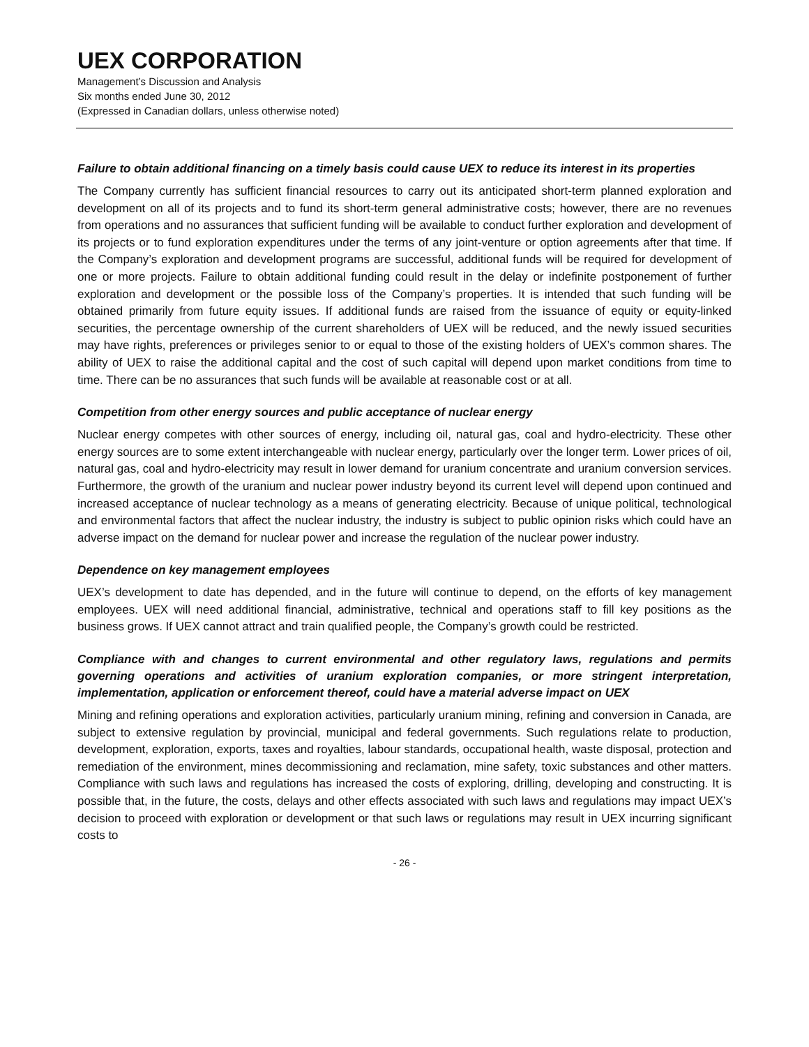UEX CORPORATION
Management’s Discussion and Analysis
Six months ended June 30, 2012
(Expressed in Canadian dollars, unless otherwise noted)
Failure to obtain additional financing on a timely basis could cause UEX to reduce its interest in its properties
The Company currently has sufficient financial resources to carry out its anticipated short-term planned exploration and development on all of its projects and to fund its short-term general administrative costs; however, there are no revenues from operations and no assurances that sufficient funding will be available to conduct further exploration and development of its projects or to fund exploration expenditures under the terms of any joint-venture or option agreements after that time. If the Company’s exploration and development programs are successful, additional funds will be required for development of one or more projects. Failure to obtain additional funding could result in the delay or indefinite postponement of further exploration and development or the possible loss of the Company’s properties. It is intended that such funding will be obtained primarily from future equity issues. If additional funds are raised from the issuance of equity or equity-linked securities, the percentage ownership of the current shareholders of UEX will be reduced, and the newly issued securities may have rights, preferences or privileges senior to or equal to those of the existing holders of UEX’s common shares. The ability of UEX to raise the additional capital and the cost of such capital will depend upon market conditions from time to time. There can be no assurances that such funds will be available at reasonable cost or at all.
Competition from other energy sources and public acceptance of nuclear energy
Nuclear energy competes with other sources of energy, including oil, natural gas, coal and hydro-electricity. These other energy sources are to some extent interchangeable with nuclear energy, particularly over the longer term. Lower prices of oil, natural gas, coal and hydro-electricity may result in lower demand for uranium concentrate and uranium conversion services. Furthermore, the growth of the uranium and nuclear power industry beyond its current level will depend upon continued and increased acceptance of nuclear technology as a means of generating electricity. Because of unique political, technological and environmental factors that affect the nuclear industry, the industry is subject to public opinion risks which could have an adverse impact on the demand for nuclear power and increase the regulation of the nuclear power industry.
Dependence on key management employees
UEX’s development to date has depended, and in the future will continue to depend, on the efforts of key management employees. UEX will need additional financial, administrative, technical and operations staff to fill key positions as the business grows. If UEX cannot attract and train qualified people, the Company’s growth could be restricted.
Compliance with and changes to current environmental and other regulatory laws, regulations and permits governing operations and activities of uranium exploration companies, or more stringent interpretation, implementation, application or enforcement thereof, could have a material adverse impact on UEX
Mining and refining operations and exploration activities, particularly uranium mining, refining and conversion in Canada, are subject to extensive regulation by provincial, municipal and federal governments. Such regulations relate to production, development, exploration, exports, taxes and royalties, labour standards, occupational health, waste disposal, protection and remediation of the environment, mines decommissioning and reclamation, mine safety, toxic substances and other matters. Compliance with such laws and regulations has increased the costs of exploring, drilling, developing and constructing. It is possible that, in the future, the costs, delays and other effects associated with such laws and regulations may impact UEX’s decision to proceed with exploration or development or that such laws or regulations may result in UEX incurring significant costs to
- 26 -